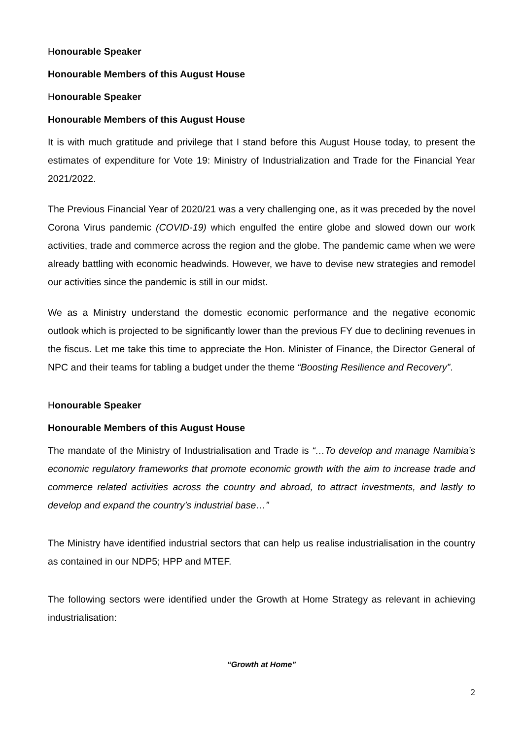Honourable Speaker
Honourable Members of this August House
Honourable Speaker
Honourable Members of this August House
It is with much gratitude and privilege that I stand before this August House today, to present the estimates of expenditure for Vote 19: Ministry of Industrialization and Trade for the Financial Year 2021/2022.
The Previous Financial Year of 2020/21 was a very challenging one, as it was preceded by the novel Corona Virus pandemic (COVID-19) which engulfed the entire globe and slowed down our work activities, trade and commerce across the region and the globe. The pandemic came when we were already battling with economic headwinds. However, we have to devise new strategies and remodel our activities since the pandemic is still in our midst.
We as a Ministry understand the domestic economic performance and the negative economic outlook which is projected to be significantly lower than the previous FY due to declining revenues in the fiscus. Let me take this time to appreciate the Hon. Minister of Finance, the Director General of NPC and their teams for tabling a budget under the theme “Boosting Resilience and Recovery”.
Honourable Speaker
Honourable Members of this August House
The mandate of the Ministry of Industrialisation and Trade is “…To develop and manage Namibia’s economic regulatory frameworks that promote economic growth with the aim to increase trade and commerce related activities across the country and abroad, to attract investments, and lastly to develop and expand the country’s industrial base…”
The Ministry have identified industrial sectors that can help us realise industrialisation in the country as contained in our NDP5; HPP and MTEF.
The following sectors were identified under the Growth at Home Strategy as relevant in achieving industrialisation:
“Growth at Home”
2